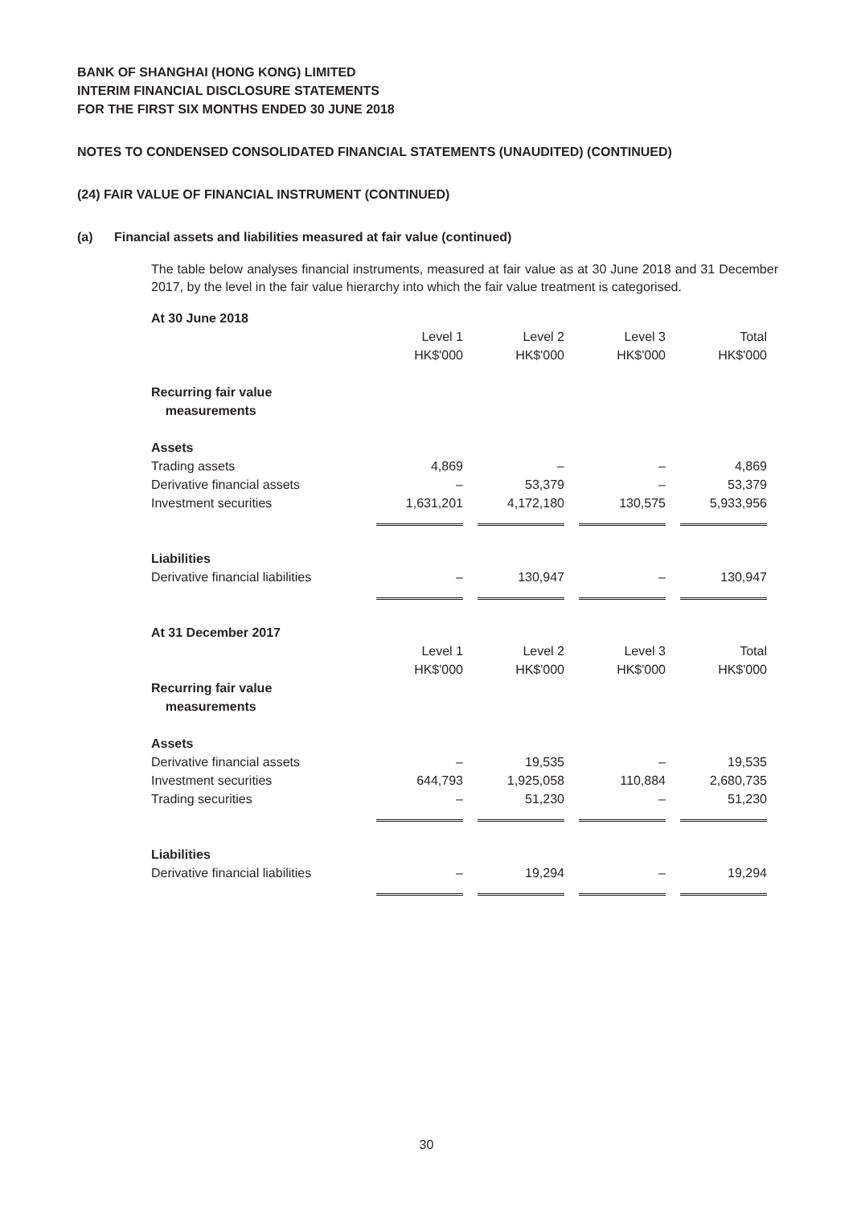BANK OF SHANGHAI (HONG KONG) LIMITED
INTERIM FINANCIAL DISCLOSURE STATEMENTS
FOR THE FIRST SIX MONTHS ENDED 30 JUNE 2018
NOTES TO CONDENSED CONSOLIDATED FINANCIAL STATEMENTS (UNAUDITED) (CONTINUED)
(24) FAIR VALUE OF FINANCIAL INSTRUMENT (CONTINUED)
(a) Financial assets and liabilities measured at fair value (continued)
The table below analyses financial instruments, measured at fair value as at 30 June 2018 and 31 December 2017, by the level in the fair value hierarchy into which the fair value treatment is categorised.
| At 30 June 2018 | | | | |
| | Level 1 HK$'000 | Level 2 HK$'000 | Level 3 HK$'000 | Total HK$'000 |
| Recurring fair value measurements | | | | |
| Assets | | | | |
| Trading assets | 4,869 | – | – | 4,869 |
| Derivative financial assets | – | 53,379 | – | 53,379 |
| Investment securities | 1,631,201 | 4,172,180 | 130,575 | 5,933,956 |
| Liabilities | | | | |
| Derivative financial liabilities | – | 130,947 | – | 130,947 |
| At 31 December 2017 | | | | |
| | Level 1 HK$'000 | Level 2 HK$'000 | Level 3 HK$'000 | Total HK$'000 |
| Recurring fair value measurements | | | | |
| Assets | | | | |
| Derivative financial assets | – | 19,535 | – | 19,535 |
| Investment securities | 644,793 | 1,925,058 | 110,884 | 2,680,735 |
| Trading securities | – | 51,230 | – | 51,230 |
| Liabilities | | | | |
| Derivative financial liabilities | – | 19,294 | – | 19,294 |
30